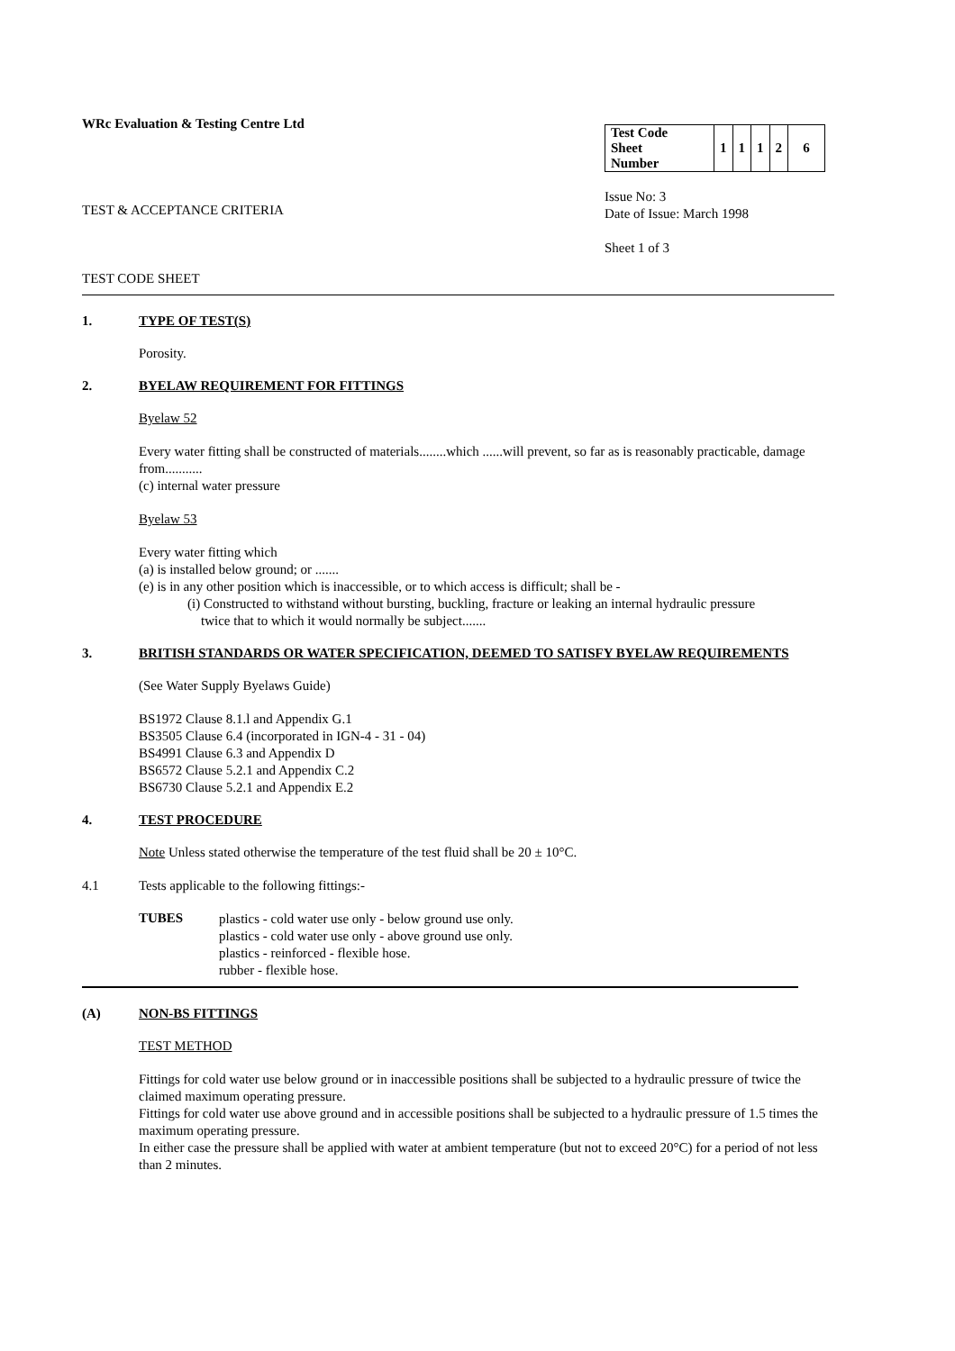WRc Evaluation & Testing Centre Ltd
TEST & ACCEPTANCE CRITERIA
TEST CODE SHEET
| Test Code Sheet Number | 1 | 1 | 1 | 2 | 6 |
Issue No: 3
Date of Issue: March 1998
Sheet 1 of 3
1. TYPE OF TEST(S)
Porosity.
2. BYELAW REQUIREMENT FOR FITTINGS
Byelaw 52
Every water fitting shall be constructed of materials........which ......will prevent, so far as is reasonably practicable, damage from...........
(c) internal water pressure
Byelaw 53
Every water fitting which
(a) is installed below ground; or .......
(e) is in any other position which is inaccessible, or to which access is difficult; shall be -
(i) Constructed to withstand without bursting, buckling, fracture or leaking an internal hydraulic pressure
twice that to which it would normally be subject.......
3. BRITISH STANDARDS OR WATER SPECIFICATION, DEEMED TO SATISFY BYELAW REQUIREMENTS
(See Water Supply Byelaws Guide)
BS1972 Clause 8.1.l and Appendix G.1
BS3505 Clause 6.4 (incorporated in IGN-4 - 31 - 04)
BS4991 Clause 6.3 and Appendix D
BS6572 Clause 5.2.1 and Appendix C.2
BS6730 Clause 5.2.1 and Appendix E.2
4. TEST PROCEDURE
Note Unless stated otherwise the temperature of the test fluid shall be 20 ± 10°C.
4.1 Tests applicable to the following fittings:-
TUBES
plastics - cold water use only - below ground use only.
plastics - cold water use only - above ground use only.
plastics - reinforced - flexible hose.
rubber - flexible hose.
(A) NON-BS FITTINGS
TEST METHOD
Fittings for cold water use below ground or in inaccessible positions shall be subjected to a hydraulic pressure of twice the claimed maximum operating pressure.
Fittings for cold water use above ground and in accessible positions shall be subjected to a hydraulic pressure of 1.5 times the maximum operating pressure.
In either case the pressure shall be applied with water at ambient temperature (but not to exceed 20°C) for a period of not less than 2 minutes.